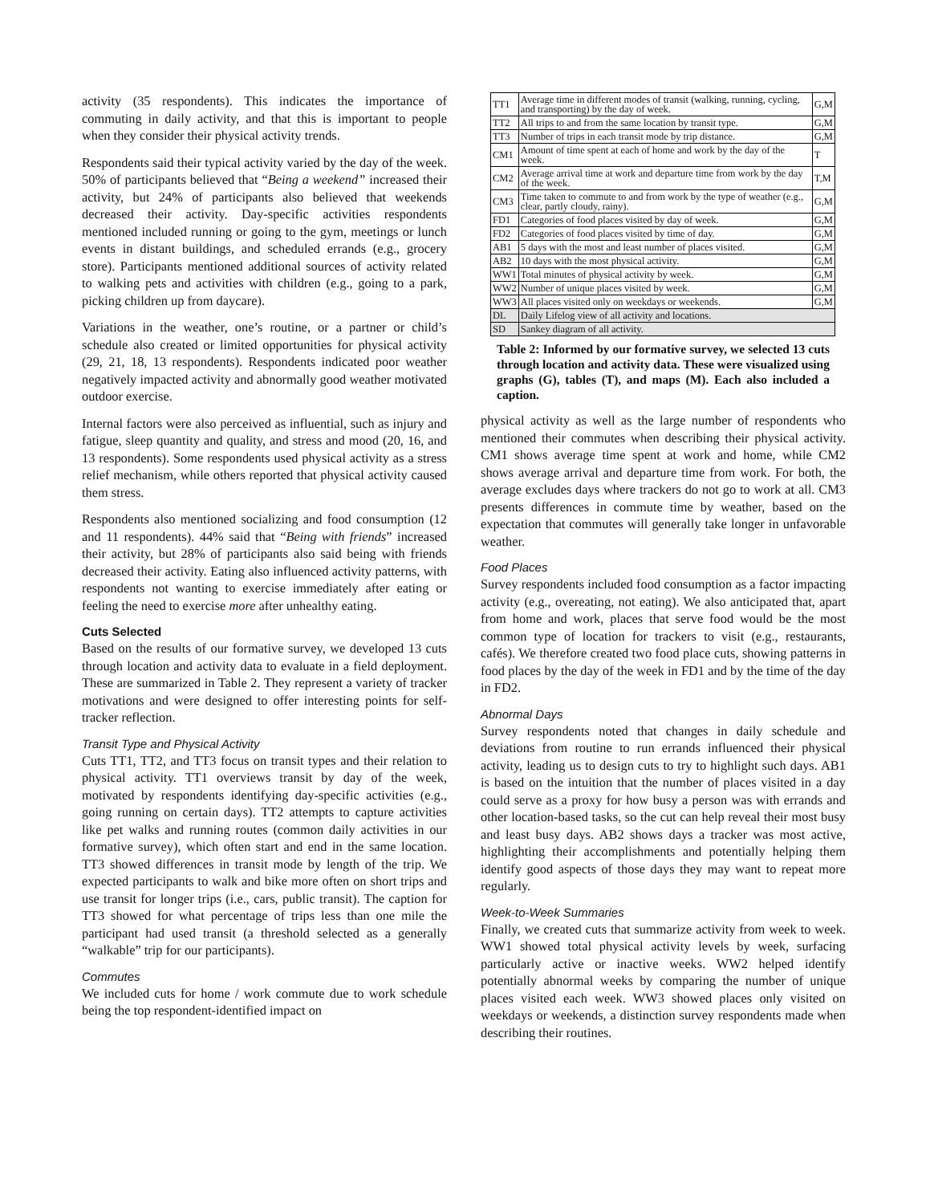activity (35 respondents). This indicates the importance of commuting in daily activity, and that this is important to people when they consider their physical activity trends.
Respondents said their typical activity varied by the day of the week. 50% of participants believed that “Being a weekend” increased their activity, but 24% of participants also believed that weekends decreased their activity. Day-specific activities respondents mentioned included running or going to the gym, meetings or lunch events in distant buildings, and scheduled errands (e.g., grocery store). Participants mentioned additional sources of activity related to walking pets and activities with children (e.g., going to a park, picking children up from daycare).
Variations in the weather, one’s routine, or a partner or child’s schedule also created or limited opportunities for physical activity (29, 21, 18, 13 respondents). Respondents indicated poor weather negatively impacted activity and abnormally good weather motivated outdoor exercise.
Internal factors were also perceived as influential, such as injury and fatigue, sleep quantity and quality, and stress and mood (20, 16, and 13 respondents). Some respondents used physical activity as a stress relief mechanism, while others reported that physical activity caused them stress.
Respondents also mentioned socializing and food consumption (12 and 11 respondents). 44% said that “Being with friends” increased their activity, but 28% of participants also said being with friends decreased their activity. Eating also influenced activity patterns, with respondents not wanting to exercise immediately after eating or feeling the need to exercise more after unhealthy eating.
Cuts Selected
Based on the results of our formative survey, we developed 13 cuts through location and activity data to evaluate in a field deployment. These are summarized in Table 2. They represent a variety of tracker motivations and were designed to offer interesting points for self-tracker reflection.
Transit Type and Physical Activity
Cuts TT1, TT2, and TT3 focus on transit types and their relation to physical activity. TT1 overviews transit by day of the week, motivated by respondents identifying day-specific activities (e.g., going running on certain days). TT2 attempts to capture activities like pet walks and running routes (common daily activities in our formative survey), which often start and end in the same location. TT3 showed differences in transit mode by length of the trip. We expected participants to walk and bike more often on short trips and use transit for longer trips (i.e., cars, public transit). The caption for TT3 showed for what percentage of trips less than one mile the participant had used transit (a threshold selected as a generally “walkable” trip for our participants).
Commutes
We included cuts for home / work commute due to work schedule being the top respondent-identified impact on
| TT1 | Average time in different modes of transit (walking, running, cycling, and transporting) by the day of week. | G,M |
| TT2 | All trips to and from the same location by transit type. | G,M |
| TT3 | Number of trips in each transit mode by trip distance. | G,M |
| CM1 | Amount of time spent at each of home and work by the day of the week. | T |
| CM2 | Average arrival time at work and departure time from work by the day of the week. | T,M |
| CM3 | Time taken to commute to and from work by the type of weather (e.g., clear, partly cloudy, rainy). | G,M |
| FD1 | Categories of food places visited by day of week. | G,M |
| FD2 | Categories of food places visited by time of day. | G,M |
| AB1 | 5 days with the most and least number of places visited. | G,M |
| AB2 | 10 days with the most physical activity. | G,M |
| WW1 | Total minutes of physical activity by week. | G,M |
| WW2 | Number of unique places visited by week. | G,M |
| WW3 | All places visited only on weekdays or weekends. | G,M |
| DL | Daily Lifelog view of all activity and locations. | |
| SD | Sankey diagram of all activity. | |
Table 2: Informed by our formative survey, we selected 13 cuts through location and activity data. These were visualized using graphs (G), tables (T), and maps (M). Each also included a caption.
physical activity as well as the large number of respondents who mentioned their commutes when describing their physical activity. CM1 shows average time spent at work and home, while CM2 shows average arrival and departure time from work. For both, the average excludes days where trackers do not go to work at all. CM3 presents differences in commute time by weather, based on the expectation that commutes will generally take longer in unfavorable weather.
Food Places
Survey respondents included food consumption as a factor impacting activity (e.g., overeating, not eating). We also anticipated that, apart from home and work, places that serve food would be the most common type of location for trackers to visit (e.g., restaurants, cafés). We therefore created two food place cuts, showing patterns in food places by the day of the week in FD1 and by the time of the day in FD2.
Abnormal Days
Survey respondents noted that changes in daily schedule and deviations from routine to run errands influenced their physical activity, leading us to design cuts to try to highlight such days. AB1 is based on the intuition that the number of places visited in a day could serve as a proxy for how busy a person was with errands and other location-based tasks, so the cut can help reveal their most busy and least busy days. AB2 shows days a tracker was most active, highlighting their accomplishments and potentially helping them identify good aspects of those days they may want to repeat more regularly.
Week-to-Week Summaries
Finally, we created cuts that summarize activity from week to week. WW1 showed total physical activity levels by week, surfacing particularly active or inactive weeks. WW2 helped identify potentially abnormal weeks by comparing the number of unique places visited each week. WW3 showed places only visited on weekdays or weekends, a distinction survey respondents made when describing their routines.